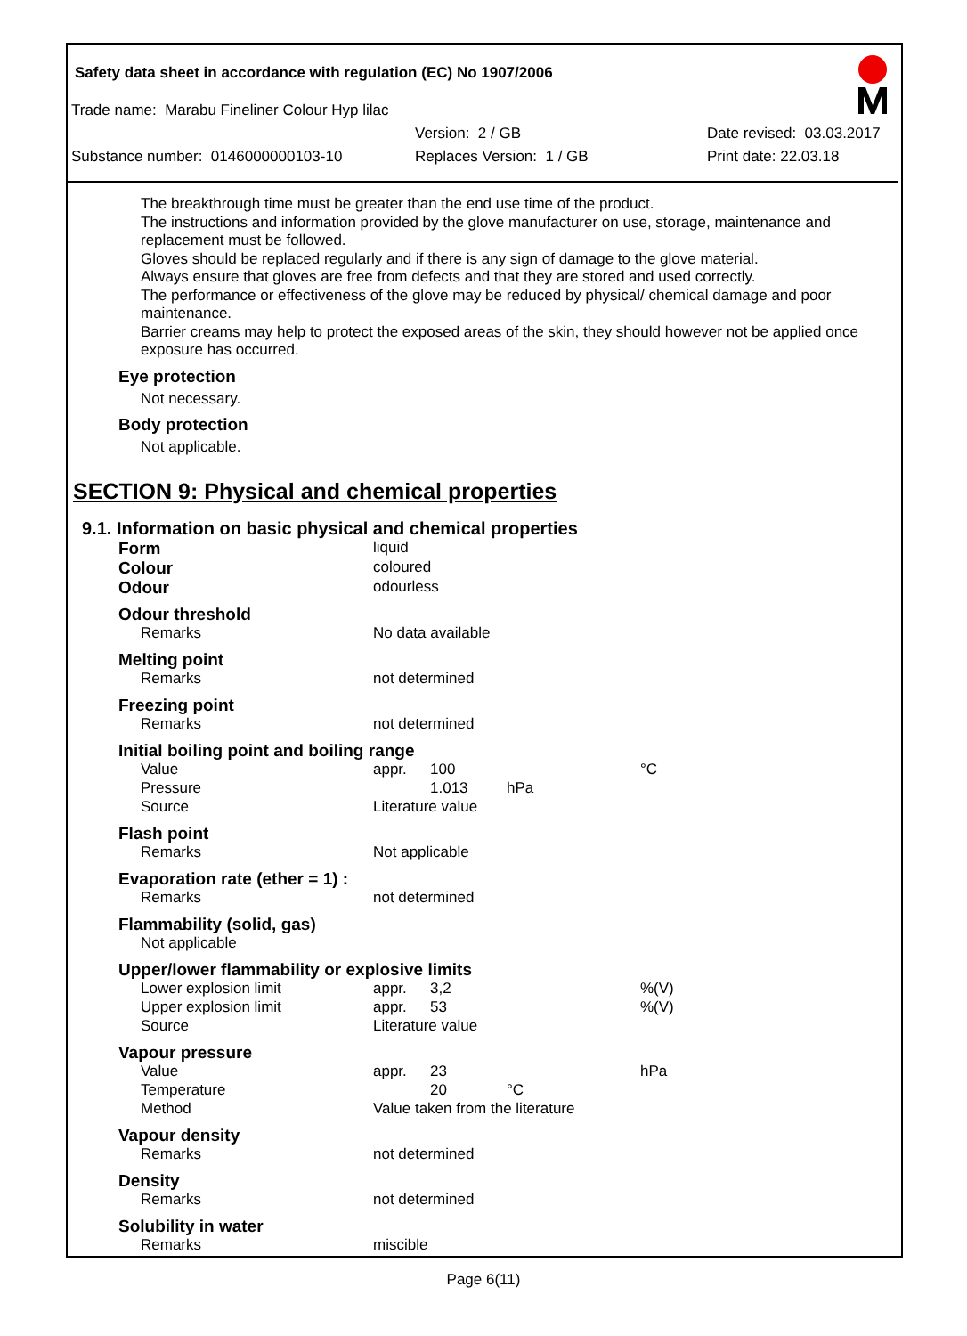Safety data sheet in accordance with regulation (EC) No 1907/2006
Trade name: Marabu Fineliner Colour Hyp lilac
Version: 2 / GB Date revised: 03.03.2017
Substance number: 0146000000103-10 Replaces Version: 1 / GB Print date: 22.03.18
The breakthrough time must be greater than the end use time of the product.
The instructions and information provided by the glove manufacturer on use, storage, maintenance and replacement must be followed.
Gloves should be replaced regularly and if there is any sign of damage to the glove material.
Always ensure that gloves are free from defects and that they are stored and used correctly.
The performance or effectiveness of the glove may be reduced by physical/ chemical damage and poor maintenance.
Barrier creams may help to protect the exposed areas of the skin, they should however not be applied once exposure has occurred.
Eye protection
Not necessary.
Body protection
Not applicable.
SECTION 9: Physical and chemical properties
9.1. Information on basic physical and chemical properties
| Form | liquid | | | |
| Colour | coloured | | | |
| Odour | odourless | | | |
| Odour threshold | | | | |
| Remarks | No data available | | | |
| Melting point | | | | |
| Remarks | not determined | | | |
| Freezing point | | | | |
| Remarks | not determined | | | |
| Initial boiling point and boiling range | | | | |
| Value | appr. | 100 | | °C |
| Pressure | | 1.013 | hPa | |
| Source | Literature value | | | |
| Flash point | | | | |
| Remarks | Not applicable | | | |
| Evaporation rate (ether = 1) : | | | | |
| Remarks | not determined | | | |
| Flammability (solid, gas) | | | | |
| Not applicable | | | | |
| Upper/lower flammability or explosive limits | | | | |
| Lower explosion limit | appr. | 3,2 | | %(V) |
| Upper explosion limit | appr. | 53 | | %(V) |
| Source | Literature value | | | |
| Vapour pressure | | | | |
| Value | appr. | 23 | | hPa |
| Temperature | | 20 | °C | |
| Method | Value taken from the literature | | | |
| Vapour density | | | | |
| Remarks | not determined | | | |
| Density | | | | |
| Remarks | not determined | | | |
| Solubility in water | | | | |
| Remarks | miscible | | | |
Page 6(11)